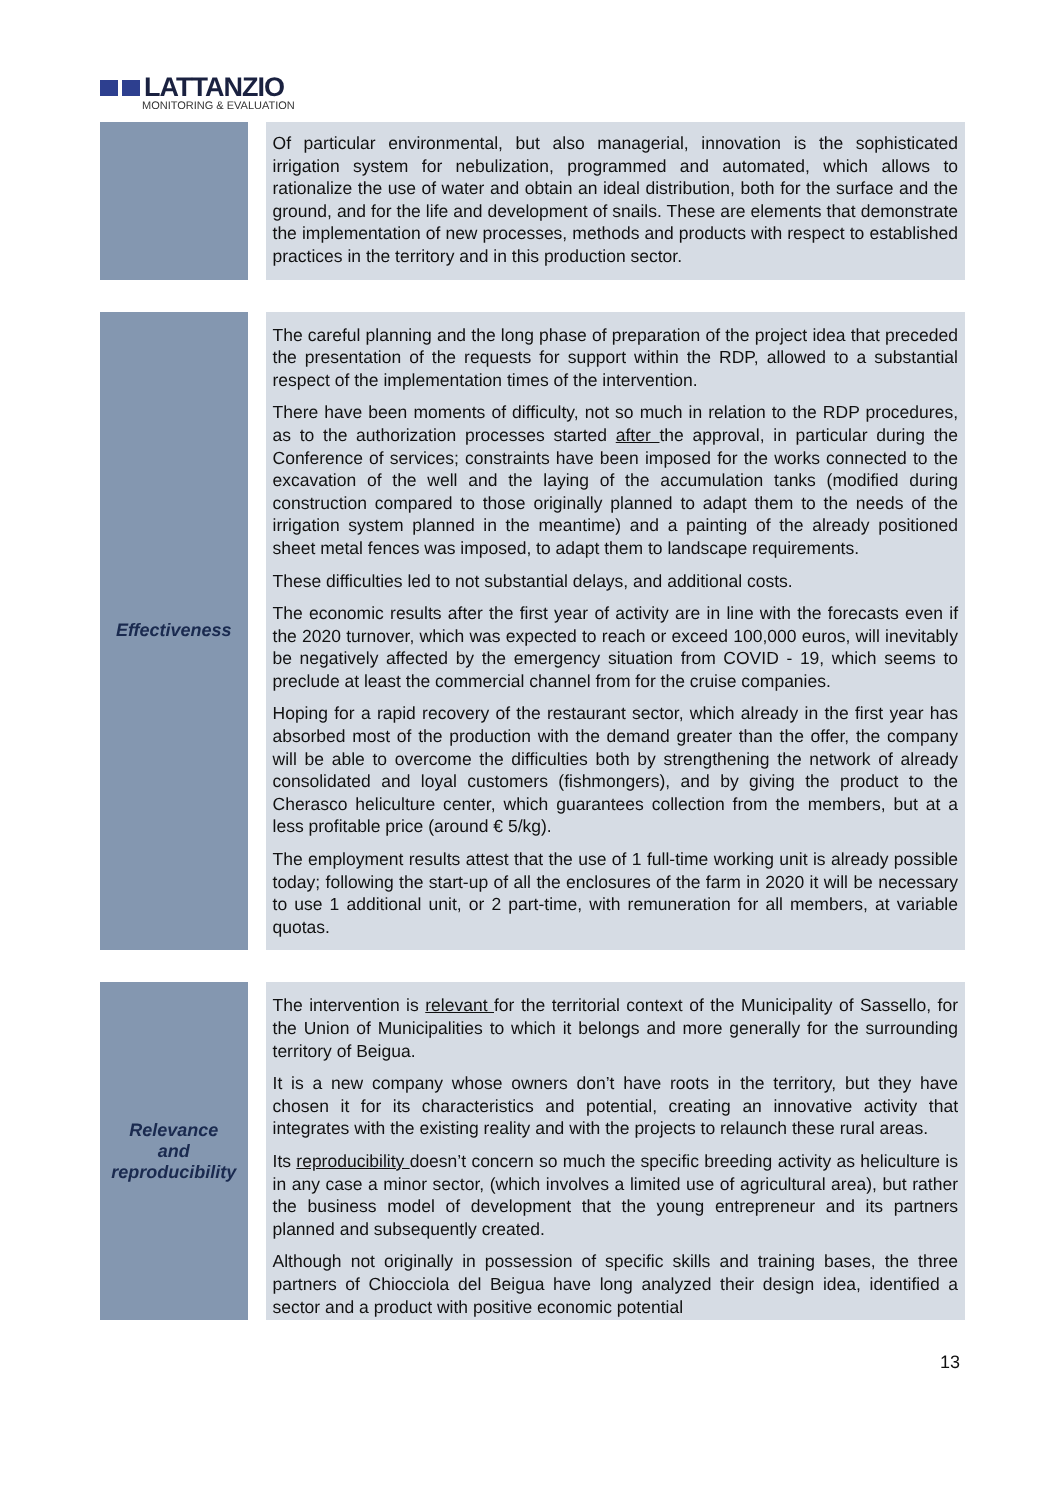LATTANZIO
MONITORING & EVALUATION
Of particular environmental, but also managerial, innovation is the sophisticated irrigation system for nebulization, programmed and automated, which allows to rationalize the use of water and obtain an ideal distribution, both for the surface and the ground, and for the life and development of snails. These are elements that demonstrate the implementation of new processes, methods and products with respect to established practices in the territory and in this production sector.
Effectiveness
The careful planning and the long phase of preparation of the project idea that preceded the presentation of the requests for support within the RDP, allowed to a substantial respect of the implementation times of the intervention.
There have been moments of difficulty, not so much in relation to the RDP procedures, as to the authorization processes started after the approval, in particular during the Conference of services; constraints have been imposed for the works connected to the excavation of the well and the laying of the accumulation tanks (modified during construction compared to those originally planned to adapt them to the needs of the irrigation system planned in the meantime) and a painting of the already positioned sheet metal fences was imposed, to adapt them to landscape requirements.
These difficulties led to not substantial delays, and additional costs.
The economic results after the first year of activity are in line with the forecasts even if the 2020 turnover, which was expected to reach or exceed 100,000 euros, will inevitably be negatively affected by the emergency situation from COVID - 19, which seems to preclude at least the commercial channel from for the cruise companies.
Hoping for a rapid recovery of the restaurant sector, which already in the first year has absorbed most of the production with the demand greater than the offer, the company will be able to overcome the difficulties both by strengthening the network of already consolidated and loyal customers (fishmongers), and by giving the product to the Cherasco heliculture center, which guarantees collection from the members, but at a less profitable price (around € 5/kg).
The employment results attest that the use of 1 full-time working unit is already possible today; following the start-up of all the enclosures of the farm in 2020 it will be necessary to use 1 additional unit, or 2 part-time, with remuneration for all members, at variable quotas.
Relevance
and
reproducibility
The intervention is relevant for the territorial context of the Municipality of Sassello, for the Union of Municipalities to which it belongs and more generally for the surrounding territory of Beigua.
It is a new company whose owners don’t have roots in the territory, but they have chosen it for its characteristics and potential, creating an innovative activity that integrates with the existing reality and with the projects to relaunch these rural areas.
Its reproducibility doesn’t concern so much the specific breeding activity as heliculture is in any case a minor sector, (which involves a limited use of agricultural area), but rather the business model of development that the young entrepreneur and its partners planned and subsequently created.
Although not originally in possession of specific skills and training bases, the three partners of Chiocciola del Beigua have long analyzed their design idea, identified a sector and a product with positive economic potential
13